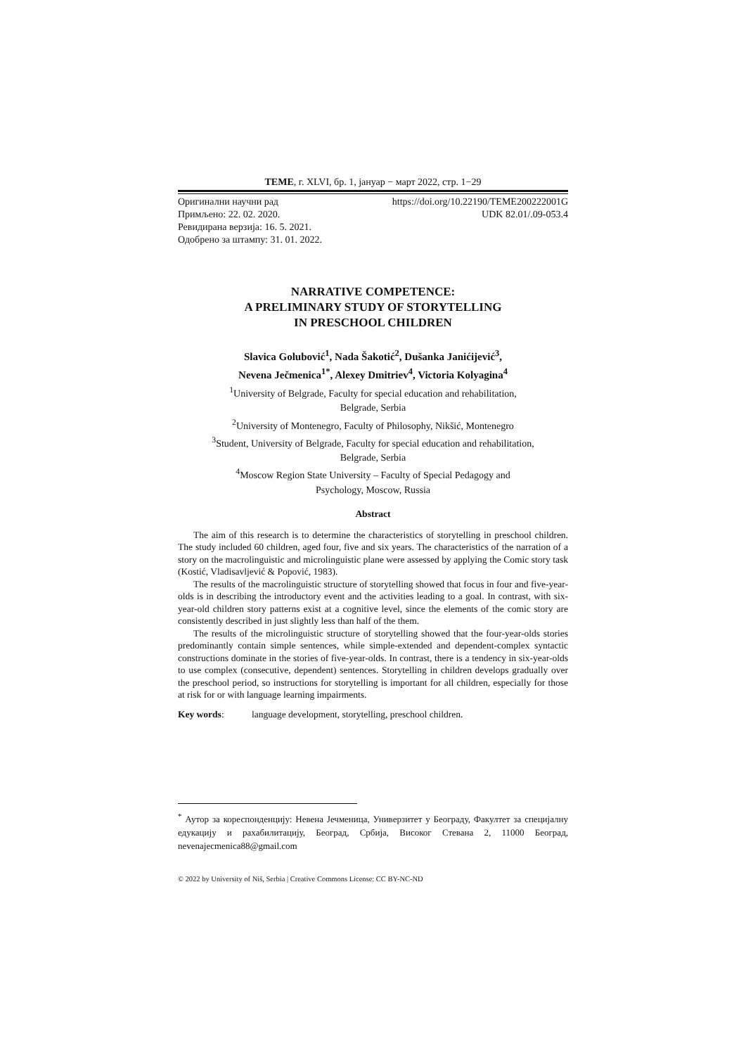ТЕМЕ, г. XLVI, бр. 1, јануар − март 2022, стр. 1−29
Оригинални научни рад https://doi.org/10.22190/TEME200222001G
Примљено: 22. 02. 2020. UDK 82.01/.09-053.4
Ревидирана верзија: 16. 5. 2021.
Одобрено за штампу: 31. 01. 2022.
NARRATIVE COMPETENCE:
A PRELIMINARY STUDY OF STORYTELLING
IN PRESCHOOL CHILDREN
Slavica Golubović<sup>1</sup>, Nada Šakotić<sup>2</sup>, Dušanka Janićijević<sup>3</sup>,
Nevena Ječmenica<sup>1*</sup>, Alexey Dmitriev<sup>4</sup>, Victoria Kolyagina<sup>4</sup>
<sup>1</sup> University of Belgrade, Faculty for special education and rehabilitation,
Belgrade, Serbia
<sup>2</sup> University of Montenegro, Faculty of Philosophy, Nikšić, Montenegro
<sup>3</sup> Student, University of Belgrade, Faculty for special education and rehabilitation,
Belgrade, Serbia
<sup>4</sup> Moscow Region State University – Faculty of Special Pedagogy and
Psychology, Moscow, Russia
Abstract
The aim of this research is to determine the characteristics of storytelling in preschool children. The study included 60 children, aged four, five and six years. The characteristics of the narration of a story on the macrolinguistic and microlinguistic plane were assessed by applying the Comic story task (Kostić, Vladisavljević & Popović, 1983).
The results of the macrolinguistic structure of storytelling showed that focus in four and five-year-olds is in describing the introductory event and the activities leading to a goal. In contrast, with six-year-old children story patterns exist at a cognitive level, since the elements of the comic story are consistently described in just slightly less than half of the them.
The results of the microlinguistic structure of storytelling showed that the four-year-olds stories predominantly contain simple sentences, while simple-extended and dependent-complex syntactic constructions dominate in the stories of five-year-olds. In contrast, there is a tendency in six-year-olds to use complex (consecutive, dependent) sentences. Storytelling in children develops gradually over the preschool period, so instructions for storytelling is important for all children, especially for those at risk for or with language learning impairments.
Key words: language development, storytelling, preschool children.
<sup>*</sup> Аутор за кореспонденцију: Невена Јечменица, Универзитет у Београду, Факултет за специјалну едукацију и рахабилитацију, Београд, Србија, Високог Стевана 2, 11000 Београд, nevenajecmenica88@gmail.com
© 2022 by University of Niš, Serbia | Creative Commons License: CC BY-NC-ND